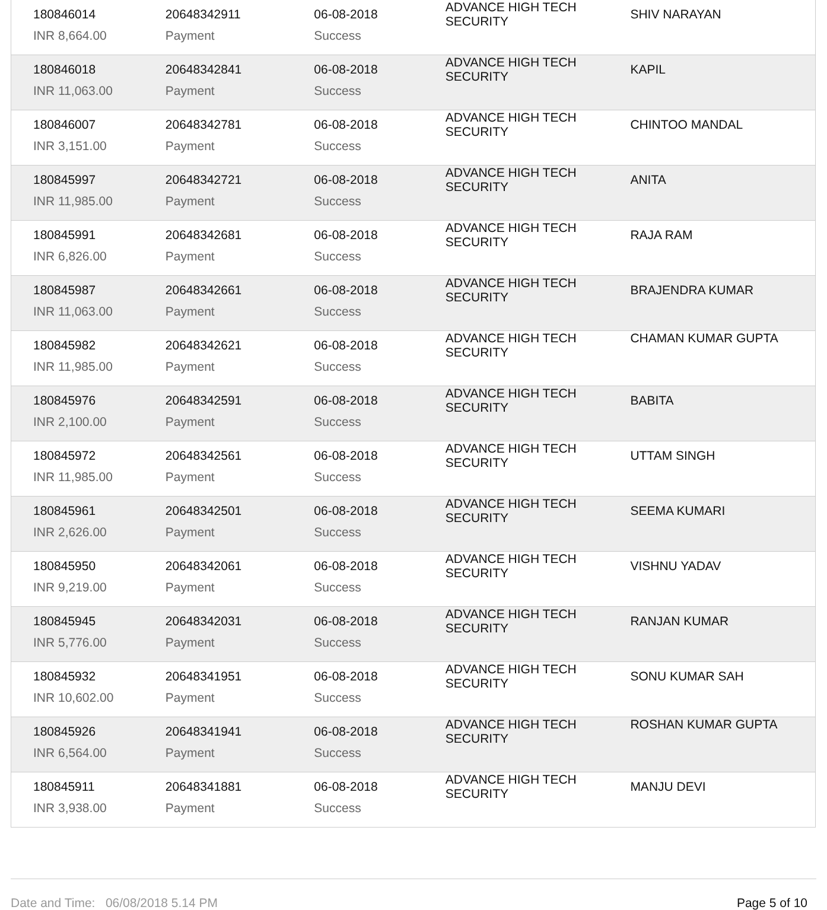| 180846014 | 20648342911 | 06-08-2018 | ADVANCE HIGH TECH SECURITY | SHIV NARAYAN |
| INR 8,664.00 | Payment | Success | | |
| 180846018 | 20648342841 | 06-08-2018 | ADVANCE HIGH TECH SECURITY | KAPIL |
| INR 11,063.00 | Payment | Success | | |
| 180846007 | 20648342781 | 06-08-2018 | ADVANCE HIGH TECH SECURITY | CHINTOO MANDAL |
| INR 3,151.00 | Payment | Success | | |
| 180845997 | 20648342721 | 06-08-2018 | ADVANCE HIGH TECH SECURITY | ANITA |
| INR 11,985.00 | Payment | Success | | |
| 180845991 | 20648342681 | 06-08-2018 | ADVANCE HIGH TECH SECURITY | RAJA RAM |
| INR 6,826.00 | Payment | Success | | |
| 180845987 | 20648342661 | 06-08-2018 | ADVANCE HIGH TECH SECURITY | BRAJENDRA KUMAR |
| INR 11,063.00 | Payment | Success | | |
| 180845982 | 20648342621 | 06-08-2018 | ADVANCE HIGH TECH SECURITY | CHAMAN KUMAR GUPTA |
| INR 11,985.00 | Payment | Success | | |
| 180845976 | 20648342591 | 06-08-2018 | ADVANCE HIGH TECH SECURITY | BABITA |
| INR 2,100.00 | Payment | Success | | |
| 180845972 | 20648342561 | 06-08-2018 | ADVANCE HIGH TECH SECURITY | UTTAM SINGH |
| INR 11,985.00 | Payment | Success | | |
| 180845961 | 20648342501 | 06-08-2018 | ADVANCE HIGH TECH SECURITY | SEEMA KUMARI |
| INR 2,626.00 | Payment | Success | | |
| 180845950 | 20648342061 | 06-08-2018 | ADVANCE HIGH TECH SECURITY | VISHNU YADAV |
| INR 9,219.00 | Payment | Success | | |
| 180845945 | 20648342031 | 06-08-2018 | ADVANCE HIGH TECH SECURITY | RANJAN KUMAR |
| INR 5,776.00 | Payment | Success | | |
| 180845932 | 20648341951 | 06-08-2018 | ADVANCE HIGH TECH SECURITY | SONU KUMAR SAH |
| INR 10,602.00 | Payment | Success | | |
| 180845926 | 20648341941 | 06-08-2018 | ADVANCE HIGH TECH SECURITY | ROSHAN KUMAR GUPTA |
| INR 6,564.00 | Payment | Success | | |
| 180845911 | 20648341881 | 06-08-2018 | ADVANCE HIGH TECH SECURITY | MANJU DEVI |
| INR 3,938.00 | Payment | Success | | |
Date and Time: 06/08/2018 5.14 PM Page 5 of 10